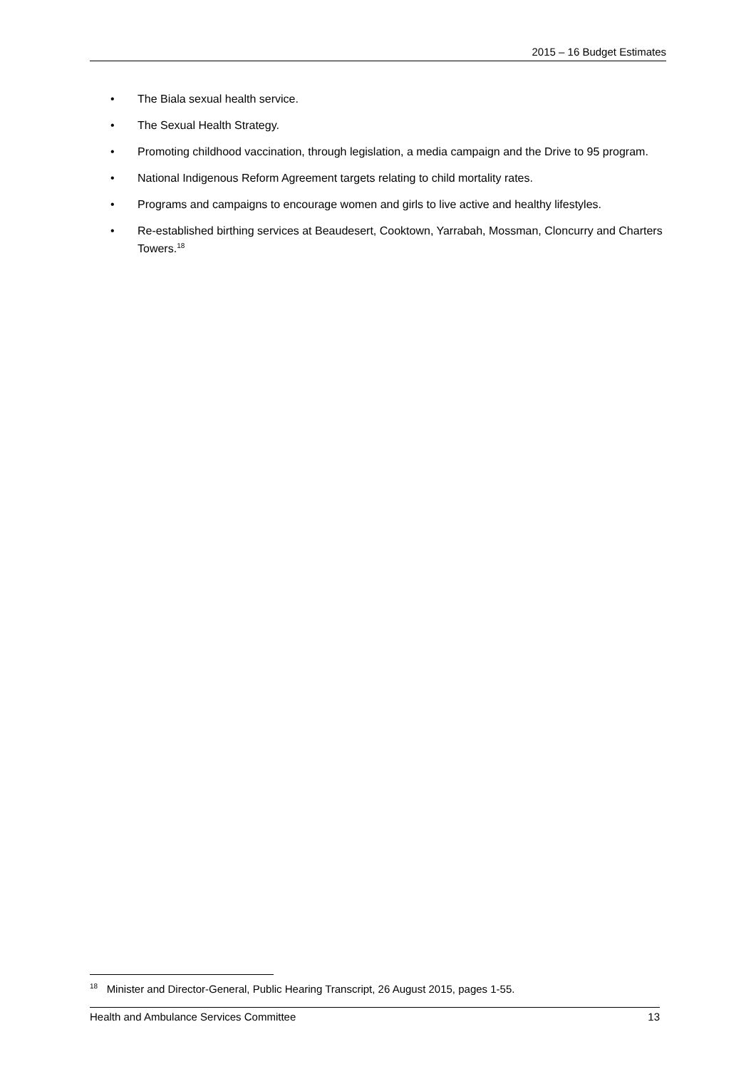2015 – 16 Budget Estimates
• The Biala sexual health service.
• The Sexual Health Strategy.
• Promoting childhood vaccination, through legislation, a media campaign and the Drive to 95 program.
• National Indigenous Reform Agreement targets relating to child mortality rates.
• Programs and campaigns to encourage women and girls to live active and healthy lifestyles.
• Re-established birthing services at Beaudesert, Cooktown, Yarrabah, Mossman, Cloncurry and Charters Towers.<sup>18</sup>
<sup>18</sup> Minister and Director-General, Public Hearing Transcript, 26 August 2015, pages 1-55.
Health and Ambulance Services Committee 13